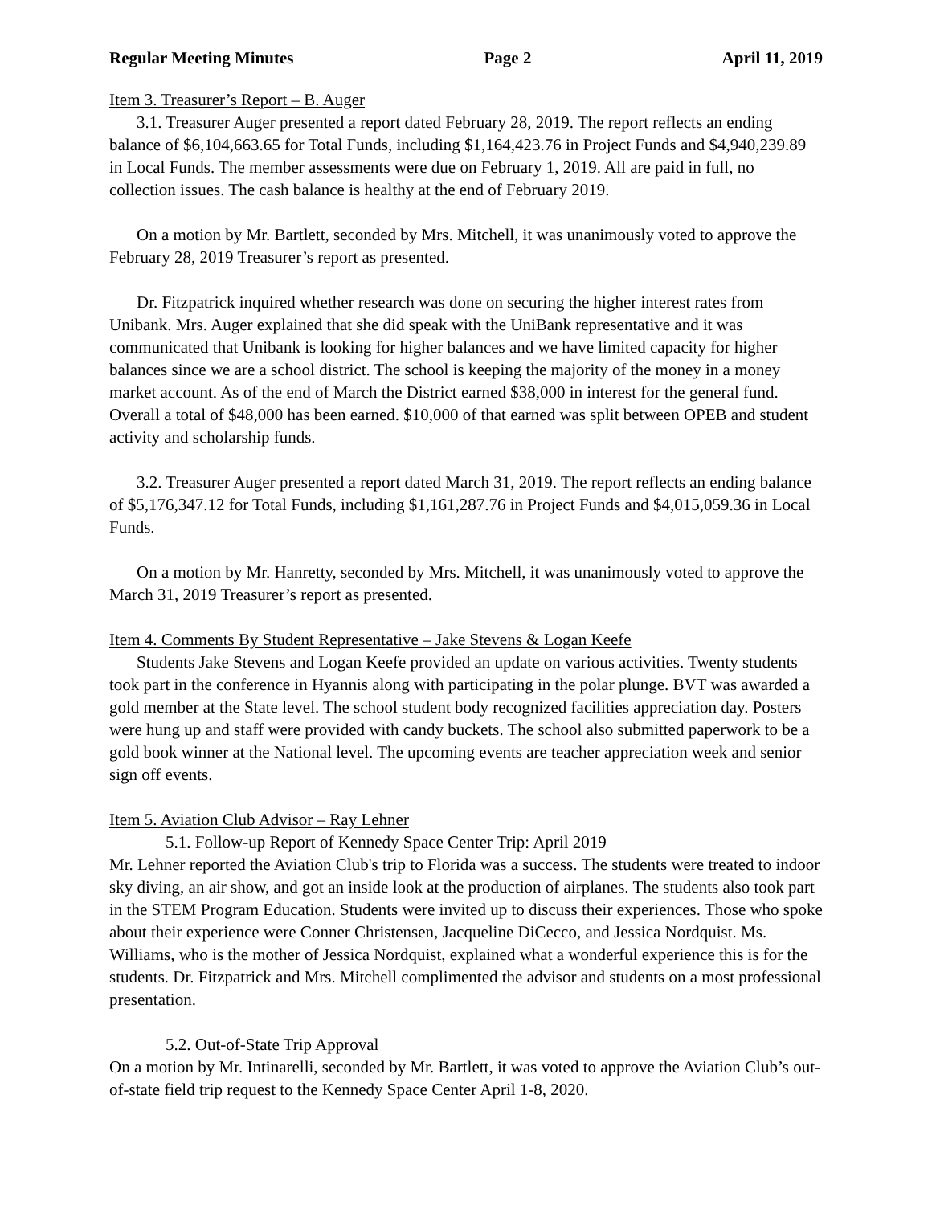Regular Meeting Minutes Page 2 April 11, 2019
Item 3. Treasurer’s Report – B. Auger
3.1. Treasurer Auger presented a report dated February 28, 2019. The report reflects an ending balance of $6,104,663.65 for Total Funds, including $1,164,423.76 in Project Funds and $4,940,239.89 in Local Funds. The member assessments were due on February 1, 2019. All are paid in full, no collection issues. The cash balance is healthy at the end of February 2019.
On a motion by Mr. Bartlett, seconded by Mrs. Mitchell, it was unanimously voted to approve the February 28, 2019 Treasurer’s report as presented.
Dr. Fitzpatrick inquired whether research was done on securing the higher interest rates from Unibank. Mrs. Auger explained that she did speak with the UniBank representative and it was communicated that Unibank is looking for higher balances and we have limited capacity for higher balances since we are a school district. The school is keeping the majority of the money in a money market account. As of the end of March the District earned $38,000 in interest for the general fund. Overall a total of $48,000 has been earned. $10,000 of that earned was split between OPEB and student activity and scholarship funds.
3.2. Treasurer Auger presented a report dated March 31, 2019. The report reflects an ending balance of $5,176,347.12 for Total Funds, including $1,161,287.76 in Project Funds and $4,015,059.36 in Local Funds.
On a motion by Mr. Hanretty, seconded by Mrs. Mitchell, it was unanimously voted to approve the March 31, 2019 Treasurer’s report as presented.
Item 4. Comments By Student Representative – Jake Stevens & Logan Keefe
Students Jake Stevens and Logan Keefe provided an update on various activities. Twenty students took part in the conference in Hyannis along with participating in the polar plunge. BVT was awarded a gold member at the State level. The school student body recognized facilities appreciation day. Posters were hung up and staff were provided with candy buckets. The school also submitted paperwork to be a gold book winner at the National level. The upcoming events are teacher appreciation week and senior sign off events.
Item 5. Aviation Club Advisor – Ray Lehner
5.1. Follow-up Report of Kennedy Space Center Trip: April 2019
Mr. Lehner reported the Aviation Club's trip to Florida was a success. The students were treated to indoor sky diving, an air show, and got an inside look at the production of airplanes. The students also took part in the STEM Program Education. Students were invited up to discuss their experiences. Those who spoke about their experience were Conner Christensen, Jacqueline DiCecco, and Jessica Nordquist. Ms. Williams, who is the mother of Jessica Nordquist, explained what a wonderful experience this is for the students. Dr. Fitzpatrick and Mrs. Mitchell complimented the advisor and students on a most professional presentation.
5.2. Out-of-State Trip Approval
On a motion by Mr. Intinarelli, seconded by Mr. Bartlett, it was voted to approve the Aviation Club’s out-of-state field trip request to the Kennedy Space Center April 1-8, 2020.